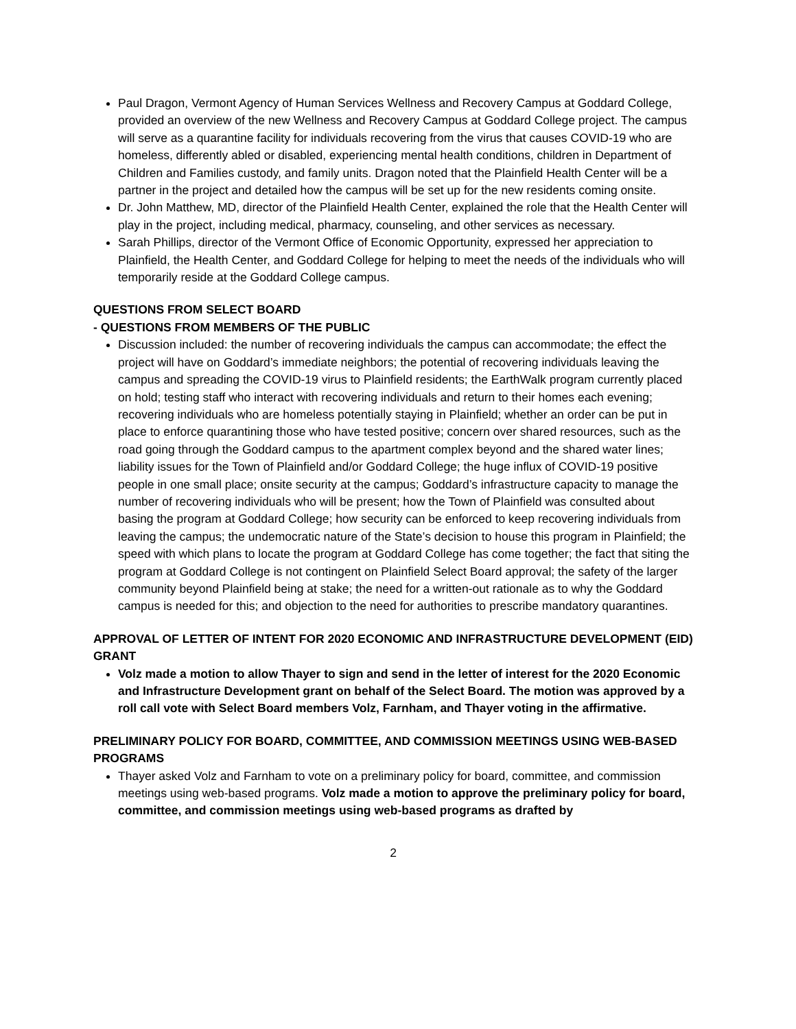Paul Dragon, Vermont Agency of Human Services Wellness and Recovery Campus at Goddard College, provided an overview of the new Wellness and Recovery Campus at Goddard College project. The campus will serve as a quarantine facility for individuals recovering from the virus that causes COVID-19 who are homeless, differently abled or disabled, experiencing mental health conditions, children in Department of Children and Families custody, and family units. Dragon noted that the Plainfield Health Center will be a partner in the project and detailed how the campus will be set up for the new residents coming onsite.
Dr. John Matthew, MD, director of the Plainfield Health Center, explained the role that the Health Center will play in the project, including medical, pharmacy, counseling, and other services as necessary.
Sarah Phillips, director of the Vermont Office of Economic Opportunity, expressed her appreciation to Plainfield, the Health Center, and Goddard College for helping to meet the needs of the individuals who will temporarily reside at the Goddard College campus.
QUESTIONS FROM SELECT BOARD
- QUESTIONS FROM MEMBERS OF THE PUBLIC
Discussion included: the number of recovering individuals the campus can accommodate; the effect the project will have on Goddard’s immediate neighbors; the potential of recovering individuals leaving the campus and spreading the COVID-19 virus to Plainfield residents; the EarthWalk program currently placed on hold; testing staff who interact with recovering individuals and return to their homes each evening; recovering individuals who are homeless potentially staying in Plainfield; whether an order can be put in place to enforce quarantining those who have tested positive; concern over shared resources, such as the road going through the Goddard campus to the apartment complex beyond and the shared water lines; liability issues for the Town of Plainfield and/or Goddard College; the huge influx of COVID-19 positive people in one small place; onsite security at the campus; Goddard’s infrastructure capacity to manage the number of recovering individuals who will be present; how the Town of Plainfield was consulted about basing the program at Goddard College; how security can be enforced to keep recovering individuals from leaving the campus; the undemocratic nature of the State’s decision to house this program in Plainfield; the speed with which plans to locate the program at Goddard College has come together; the fact that siting the program at Goddard College is not contingent on Plainfield Select Board approval; the safety of the larger community beyond Plainfield being at stake; the need for a written-out rationale as to why the Goddard campus is needed for this; and objection to the need for authorities to prescribe mandatory quarantines.
APPROVAL OF LETTER OF INTENT FOR 2020 ECONOMIC AND INFRASTRUCTURE DEVELOPMENT (EID) GRANT
Volz made a motion to allow Thayer to sign and send in the letter of interest for the 2020 Economic and Infrastructure Development grant on behalf of the Select Board. The motion was approved by a roll call vote with Select Board members Volz, Farnham, and Thayer voting in the affirmative.
PRELIMINARY POLICY FOR BOARD, COMMITTEE, AND COMMISSION MEETINGS USING WEB-BASED PROGRAMS
Thayer asked Volz and Farnham to vote on a preliminary policy for board, committee, and commission meetings using web-based programs. Volz made a motion to approve the preliminary policy for board, committee, and commission meetings using web-based programs as drafted by
2